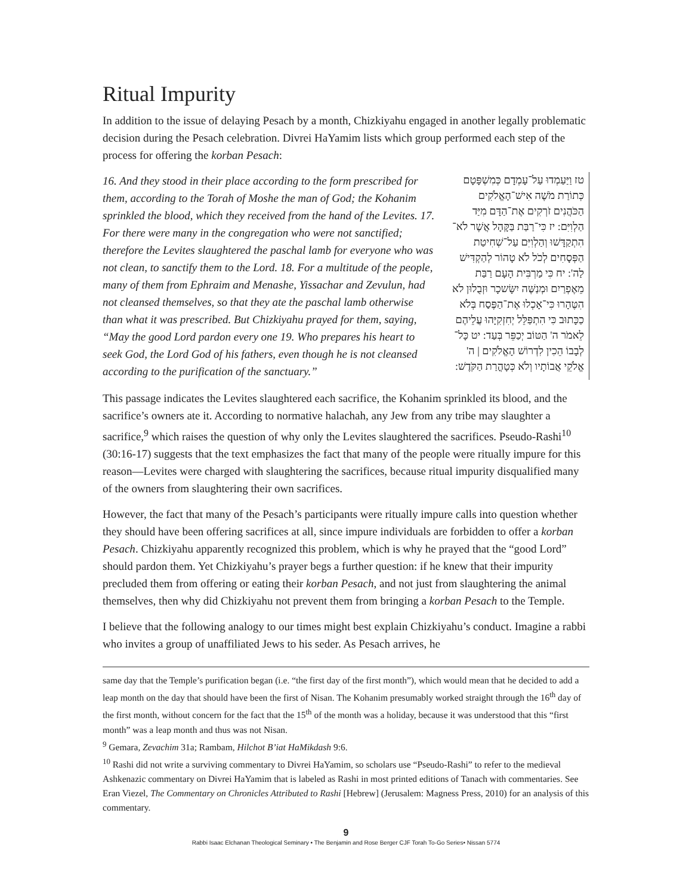Ritual Impurity
In addition to the issue of delaying Pesach by a month, Chizkiyahu engaged in another legally problematic decision during the Pesach celebration. Divrei HaYamim lists which group performed each step of the process for offering the korban Pesach:
16. And they stood in their place according to the form prescribed for them, according to the Torah of Moshe the man of God; the Kohanim sprinkled the blood, which they received from the hand of the Levites. 17. For there were many in the congregation who were not sanctified; therefore the Levites slaughtered the paschal lamb for everyone who was not clean, to sanctify them to the Lord. 18. For a multitude of the people, many of them from Ephraim and Menashe, Yissachar and Zevulun, had not cleansed themselves, so that they ate the paschal lamb otherwise than what it was prescribed. But Chizkiyahu prayed for them, saying, “May the good Lord pardon every one 19. Who prepares his heart to seek God, the Lord God of his fathers, even though he is not cleansed according to the purification of the sanctuary.”
טז וַיַּעַמְדוּ עַל־עָמְדָם כְּמִשְׁפָּטָם כְּתוֹרַת מֹשֶׁה אִישׁ־הָאֱלֹקִים הַכֹּהֲנִים זֹרְקִים אֶת־הַדָּם מִיַּד הַלְוִיִּם: יז כִּי־רַבַּת בַּקָּהָל אֲשֶׁר לֹא־הִתְקַדָּשׁוּ וְהַלְוִיִּם עַל־שְׁחִיטַת הַפְּסָחִים לְכֹל לֹא טָהוֹר לְהַקְדִּישׁ לַה': יח כִּי מַרְבִּית הָעָם רַבַּת מֵאֶפְרַיִם וּמְנַשֶּׁה יִשָּׂשכָר וּזְבֻלוּן לֹא הִטֶּהָרוּ כִּי־אָכְלוּ אֶת־הַפֶּסַח בְּלֹא כַכָּתוּב כִּי הִתְפַּלֵּל יְחִזְקִיָּהוּ עֲלֵיהֶם לֵאמֹר ה' הַטּוֹב יְכַפֵּר בְּעַד: יט כָּל־לְבָבוֹ הֵכִין לִדְרוֹשׁ הָאֱלֹקִים | ה' אֱלֹקֵי אֲבוֹתָיו וְלֹא כְּטָהֳרַת הַקֹּדֶשׁ:
This passage indicates the Levites slaughtered each sacrifice, the Kohanim sprinkled its blood, and the sacrifice’s owners ate it. According to normative halachah, any Jew from any tribe may slaughter a sacrifice,<sup>9</sup> which raises the question of why only the Levites slaughtered the sacrifices. Pseudo-Rashi<sup>10</sup> (30:16-17) suggests that the text emphasizes the fact that many of the people were ritually impure for this reason—Levites were charged with slaughtering the sacrifices, because ritual impurity disqualified many of the owners from slaughtering their own sacrifices.
However, the fact that many of the Pesach’s participants were ritually impure calls into question whether they should have been offering sacrifices at all, since impure individuals are forbidden to offer a korban Pesach. Chizkiyahu apparently recognized this problem, which is why he prayed that the “good Lord” should pardon them. Yet Chizkiyahu’s prayer begs a further question: if he knew that their impurity precluded them from offering or eating their korban Pesach, and not just from slaughtering the animal themselves, then why did Chizkiyahu not prevent them from bringing a korban Pesach to the Temple.
I believe that the following analogy to our times might best explain Chizkiyahu’s conduct. Imagine a rabbi who invites a group of unaffiliated Jews to his seder. As Pesach arrives, he
same day that the Temple’s purification began (i.e. “the first day of the first month”), which would mean that he decided to add a leap month on the day that should have been the first of Nisan. The Kohanim presumably worked straight through the 16<sup>th</sup> day of the first month, without concern for the fact that the 15<sup>th</sup> of the month was a holiday, because it was understood that this “first month” was a leap month and thus was not Nisan.
<sup>9</sup> Gemara, Zevachim 31a; Rambam, Hilchot B’iat HaMikdash 9:6.
<sup>10</sup> Rashi did not write a surviving commentary to Divrei HaYamim, so scholars use “Pseudo-Rashi” to refer to the medieval Ashkenazic commentary on Divrei HaYamim that is labeled as Rashi in most printed editions of Tanach with commentaries. See Eran Viezel, The Commentary on Chronicles Attributed to Rashi [Hebrew] (Jerusalem: Magness Press, 2010) for an analysis of this commentary.
9
Rabbi Isaac Elchanan Theological Seminary • The Benjamin and Rose Berger CJF Torah To-Go Series• Nissan 5774